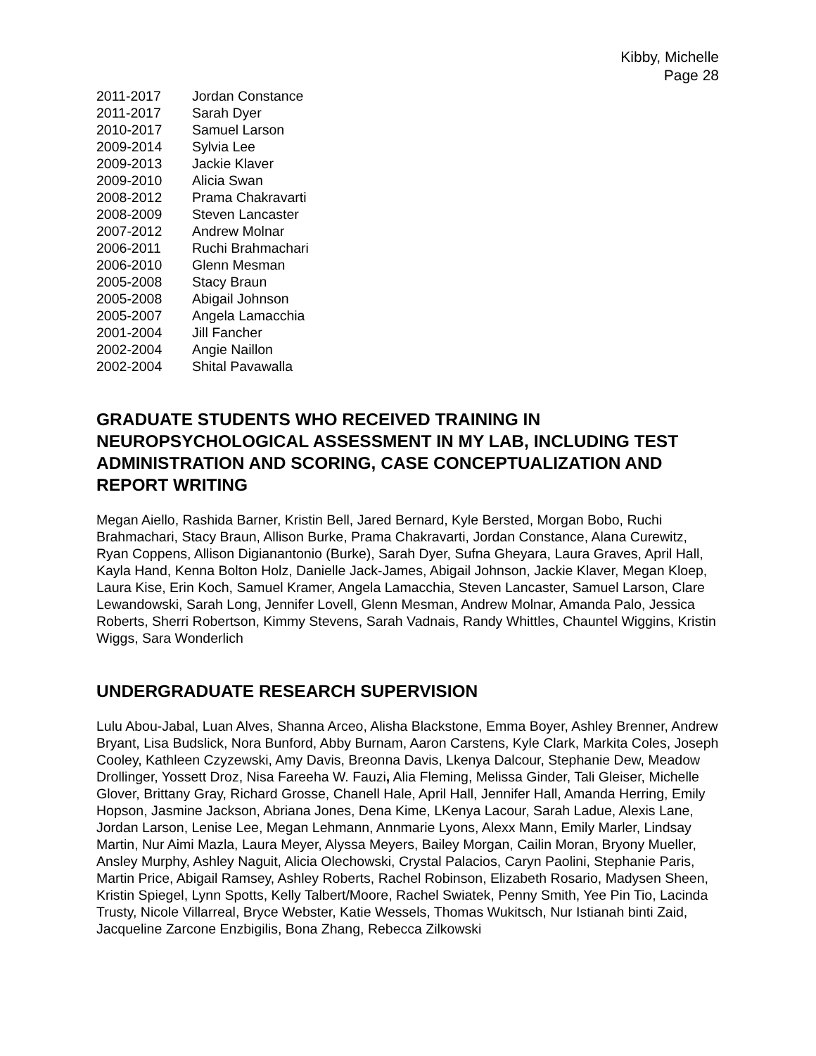Kibby, Michelle
Page 28
| 2011-2017 | Jordan Constance |
| 2011-2017 | Sarah Dyer |
| 2010-2017 | Samuel Larson |
| 2009-2014 | Sylvia Lee |
| 2009-2013 | Jackie Klaver |
| 2009-2010 | Alicia Swan |
| 2008-2012 | Prama Chakravarti |
| 2008-2009 | Steven Lancaster |
| 2007-2012 | Andrew Molnar |
| 2006-2011 | Ruchi Brahmachari |
| 2006-2010 | Glenn Mesman |
| 2005-2008 | Stacy Braun |
| 2005-2008 | Abigail Johnson |
| 2005-2007 | Angela Lamacchia |
| 2001-2004 | Jill Fancher |
| 2002-2004 | Angie Naillon |
| 2002-2004 | Shital Pavawalla |
GRADUATE STUDENTS WHO RECEIVED TRAINING IN NEUROPSYCHOLOGICAL ASSESSMENT IN MY LAB, INCLUDING TEST ADMINISTRATION AND SCORING, CASE CONCEPTUALIZATION AND REPORT WRITING
Megan Aiello, Rashida Barner, Kristin Bell, Jared Bernard, Kyle Bersted, Morgan Bobo, Ruchi Brahmachari, Stacy Braun, Allison Burke, Prama Chakravarti, Jordan Constance, Alana Curewitz, Ryan Coppens, Allison Digianantonio (Burke), Sarah Dyer, Sufna Gheyara, Laura Graves, April Hall, Kayla Hand, Kenna Bolton Holz, Danielle Jack-James, Abigail Johnson, Jackie Klaver, Megan Kloep, Laura Kise, Erin Koch, Samuel Kramer, Angela Lamacchia, Steven Lancaster, Samuel Larson, Clare Lewandowski, Sarah Long, Jennifer Lovell, Glenn Mesman, Andrew Molnar, Amanda Palo, Jessica Roberts, Sherri Robertson, Kimmy Stevens, Sarah Vadnais, Randy Whittles, Chauntel Wiggins, Kristin Wiggs, Sara Wonderlich
UNDERGRADUATE RESEARCH SUPERVISION
Lulu Abou-Jabal, Luan Alves, Shanna Arceo, Alisha Blackstone, Emma Boyer, Ashley Brenner, Andrew Bryant, Lisa Budslick, Nora Bunford, Abby Burnam, Aaron Carstens, Kyle Clark, Markita Coles, Joseph Cooley, Kathleen Czyzewski, Amy Davis, Breonna Davis, Lkenya Dalcour, Stephanie Dew, Meadow Drollinger, Yossett Droz, Nisa Fareeha W. Fauzi, Alia Fleming, Melissa Ginder, Tali Gleiser, Michelle Glover, Brittany Gray, Richard Grosse, Chanell Hale, April Hall, Jennifer Hall, Amanda Herring, Emily Hopson, Jasmine Jackson, Abriana Jones, Dena Kime, LKenya Lacour, Sarah Ladue, Alexis Lane, Jordan Larson, Lenise Lee, Megan Lehmann, Annmarie Lyons, Alexx Mann, Emily Marler, Lindsay Martin, Nur Aimi Mazla, Laura Meyer, Alyssa Meyers, Bailey Morgan, Cailin Moran, Bryony Mueller, Ansley Murphy, Ashley Naguit, Alicia Olechowski, Crystal Palacios, Caryn Paolini, Stephanie Paris, Martin Price, Abigail Ramsey, Ashley Roberts, Rachel Robinson, Elizabeth Rosario, Madysen Sheen, Kristin Spiegel, Lynn Spotts, Kelly Talbert/Moore, Rachel Swiatek, Penny Smith, Yee Pin Tio, Lacinda Trusty, Nicole Villarreal, Bryce Webster, Katie Wessels, Thomas Wukitsch, Nur Istianah binti Zaid, Jacqueline Zarcone Enzbigilis, Bona Zhang, Rebecca Zilkowski